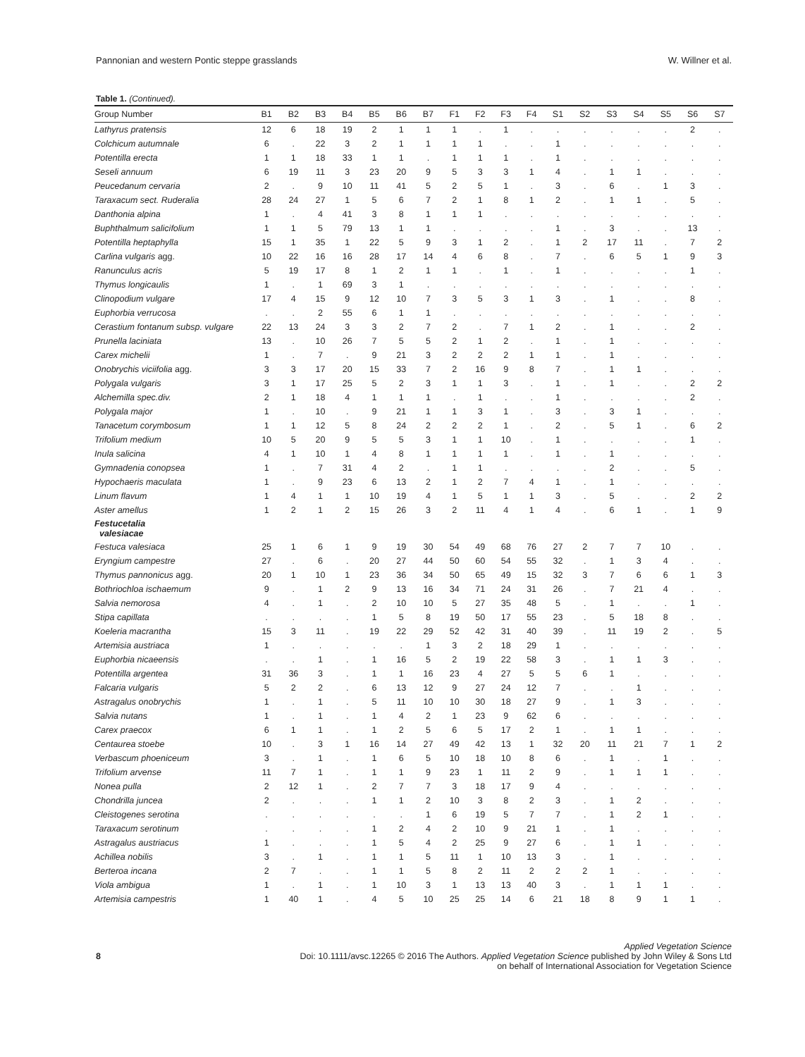Pannonian and western Pontic steppe grasslands W. Willner et al.
Table 1. (Continued).
| Group Number | B1 | B2 | B3 | B4 | B5 | B6 | B7 | F1 | F2 | F3 | F4 | S1 | S2 | S3 | S4 | S5 | S6 | S7 |
| --- | --- | --- | --- | --- | --- | --- | --- | --- | --- | --- | --- | --- | --- | --- | --- | --- | --- | --- |
| Lathyrus pratensis | 12 | 6 | 18 | 19 | 2 | 1 | 1 | 1 | . | 1 | . | . | . | . | . | . | 2 | . |
| Colchicum autumnale | 6 | . | 22 | 3 | 2 | 1 | 1 | 1 | 1 | . | . | 1 | . | . | . | . | . | . |
| Potentilla erecta | 1 | 1 | 18 | 33 | 1 | 1 | . | 1 | 1 | 1 | . | 1 | . | . | . | . | . | . |
| Seseli annuum | 6 | 19 | 11 | 3 | 23 | 20 | 9 | 5 | 3 | 3 | 1 | 4 | . | 1 | 1 | . | . | . |
| Peucedanum cervaria | 2 | . | 9 | 10 | 11 | 41 | 5 | 2 | 5 | 1 | . | 3 | . | 6 | . | 1 | 3 | . |
| Taraxacum sect. Ruderalia | 28 | 24 | 27 | 1 | 5 | 6 | 7 | 2 | 1 | 8 | 1 | 2 | . | 1 | 1 | . | 5 | . |
| Danthonia alpina | 1 | . | 4 | 41 | 3 | 8 | 1 | 1 | 1 | . | . | . | . | . | . | . | . | . |
| Buphthalmum salicifolium | 1 | 1 | 5 | 79 | 13 | 1 | 1 | . | . | . | . | 1 | . | 3 | . | . | 13 | . |
| Potentilla heptaphylla | 15 | 1 | 35 | 1 | 22 | 5 | 9 | 3 | 1 | 2 | . | 1 | 2 | 17 | 11 | . | 7 | 2 |
| Carlina vulgaris agg. | 10 | 22 | 16 | 16 | 28 | 17 | 14 | 4 | 6 | 8 | . | 7 | . | 6 | 5 | 1 | 9 | 3 |
| Ranunculus acris | 5 | 19 | 17 | 8 | 1 | 2 | 1 | 1 | . | 1 | . | 1 | . | . | . | . | 1 | . |
| Thymus longicaulis | 1 | . | 1 | 69 | 3 | 1 | . | . | . | . | . | . | . | . | . | . | . | . |
| Clinopodium vulgare | 17 | 4 | 15 | 9 | 12 | 10 | 7 | 3 | 5 | 3 | 1 | 3 | . | 1 | . | . | 8 | . |
| Euphorbia verrucosa | . | . | 2 | 55 | 6 | 1 | 1 | . | . | . | . | . | . | . | . | . | . | . |
| Cerastium fontanum subsp. vulgare | 22 | 13 | 24 | 3 | 3 | 2 | 7 | 2 | . | 7 | 1 | 2 | . | 1 | . | . | 2 | . |
| Prunella laciniata | 13 | . | 10 | 26 | 7 | 5 | 5 | 2 | 1 | 2 | . | 1 | . | 1 | . | . | . | . |
| Carex michelii | 1 | . | 7 | . | 9 | 21 | 3 | 2 | 2 | 2 | 1 | 1 | . | 1 | . | . | . | . |
| Onobrychis viciifolia agg. | 3 | 3 | 17 | 20 | 15 | 33 | 7 | 2 | 16 | 9 | 8 | 7 | . | 1 | 1 | . | . | . |
| Polygala vulgaris | 3 | 1 | 17 | 25 | 5 | 2 | 3 | 1 | 1 | 3 | . | 1 | . | 1 | . | . | 2 | 2 |
| Alchemilla spec.div. | 2 | 1 | 18 | 4 | 1 | 1 | 1 | . | 1 | . | . | 1 | . | . | . | . | 2 | . |
| Polygala major | 1 | . | 10 | . | 9 | 21 | 1 | 1 | 3 | 1 | . | 3 | . | 3 | 1 | . | . | . |
| Tanacetum corymbosum | 1 | 1 | 12 | 5 | 8 | 24 | 2 | 2 | 2 | 1 | . | 2 | . | 5 | 1 | . | 6 | 2 |
| Trifolium medium | 10 | 5 | 20 | 9 | 5 | 5 | 3 | 1 | 1 | 10 | . | 1 | . | . | . | . | 1 | . |
| Inula salicina | 4 | 1 | 10 | 1 | 4 | 8 | 1 | 1 | 1 | 1 | . | 1 | . | 1 | . | . | . | . |
| Gymnadenia conopsea | 1 | . | 7 | 31 | 4 | 2 | . | 1 | 1 | . | . | . | . | 2 | . | . | 5 | . |
| Hypochaeris maculata | 1 | . | 9 | 23 | 6 | 13 | 2 | 1 | 2 | 7 | 4 | 1 | . | 1 | . | . | . | . |
| Linum flavum | 1 | 4 | 1 | 1 | 10 | 19 | 4 | 1 | 5 | 1 | 1 | 3 | . | 5 | . | . | 2 | 2 |
| Aster amellus | 1 | 2 | 1 | 2 | 15 | 26 | 3 | 2 | 11 | 4 | 1 | 4 | . | 6 | 1 | . | 1 | 9 |
| Festucetalia valesiacae | | | | | | | | | | | | | | | | | | |
| Festuca valesiaca | 25 | 1 | 6 | 1 | 9 | 19 | 30 | 54 | 49 | 68 | 76 | 27 | 2 | 7 | 7 | 10 | . | . |
| Eryngium campestre | 27 | . | 6 | . | 20 | 27 | 44 | 50 | 60 | 54 | 55 | 32 | . | 1 | 3 | 4 | . | . |
| Thymus pannonicus agg. | 20 | 1 | 10 | 1 | 23 | 36 | 34 | 50 | 65 | 49 | 15 | 32 | 3 | 7 | 6 | 6 | 1 | 3 |
| Bothriochloa ischaemum | 9 | . | 1 | 2 | 9 | 13 | 16 | 34 | 71 | 24 | 31 | 26 | . | 7 | 21 | 4 | . | . |
| Salvia nemorosa | 4 | . | 1 | . | 2 | 10 | 10 | 5 | 27 | 35 | 48 | 5 | . | 1 | . | . | 1 | . |
| Stipa capillata | . | . | . | . | 1 | 5 | 8 | 19 | 50 | 17 | 55 | 23 | . | 5 | 18 | 8 | . | . |
| Koeleria macrantha | 15 | 3 | 11 | . | 19 | 22 | 29 | 52 | 42 | 31 | 40 | 39 | . | 11 | 19 | 2 | . | 5 |
| Artemisia austriaca | 1 | . | . | . | . | . | 1 | 3 | 2 | 18 | 29 | 1 | . | . | . | . | . | . |
| Euphorbia nicaeensis | . | . | 1 | . | 1 | 16 | 5 | 2 | 19 | 22 | 58 | 3 | . | 1 | 1 | 3 | . | . |
| Potentilla argentea | 31 | 36 | 3 | . | 1 | 1 | 16 | 23 | 4 | 27 | 5 | 5 | 6 | 1 | . | . | . | . |
| Falcaria vulgaris | 5 | 2 | 2 | . | 6 | 13 | 12 | 9 | 27 | 24 | 12 | 7 | . | . | 1 | . | . | . |
| Astragalus onobrychis | 1 | . | 1 | . | 5 | 11 | 10 | 10 | 30 | 18 | 27 | 9 | . | 1 | 3 | . | . | . |
| Salvia nutans | 1 | . | 1 | . | 1 | 4 | 2 | 1 | 23 | 9 | 62 | 6 | . | . | . | . | . | . |
| Carex praecox | 6 | 1 | 1 | . | 1 | 2 | 5 | 6 | 5 | 17 | 2 | 1 | . | 1 | 1 | . | . | . |
| Centaurea stoebe | 10 | . | 3 | 1 | 16 | 14 | 27 | 49 | 42 | 13 | 1 | 32 | 20 | 11 | 21 | 7 | 1 | 2 |
| Verbascum phoeniceum | 3 | . | 1 | . | 1 | 6 | 5 | 10 | 18 | 10 | 8 | 6 | . | 1 | . | 1 | . | . |
| Trifolium arvense | 11 | 7 | 1 | . | 1 | 1 | 9 | 23 | 1 | 11 | 2 | 9 | . | 1 | 1 | 1 | . | . |
| Nonea pulla | 2 | 12 | 1 | . | 2 | 7 | 7 | 3 | 18 | 17 | 9 | 4 | . | . | . | . | . | . |
| Chondrilla juncea | 2 | . | . | . | 1 | 1 | 2 | 10 | 3 | 8 | 2 | 3 | . | 1 | 2 | . | . | . |
| Cleistogenes serotina | . | . | . | . | . | . | 1 | 6 | 19 | 5 | 7 | 7 | . | 1 | 2 | 1 | . | . |
| Taraxacum serotinum | . | . | . | . | 1 | 2 | 4 | 2 | 10 | 9 | 21 | 1 | . | 1 | . | . | . | . |
| Astragalus austriacus | 1 | . | . | . | 1 | 5 | 4 | 2 | 25 | 9 | 27 | 6 | . | 1 | 1 | . | . | . |
| Achillea nobilis | 3 | . | 1 | . | 1 | 1 | 5 | 11 | 1 | 10 | 13 | 3 | . | 1 | . | . | . | . |
| Berteroa incana | 2 | 7 | . | . | 1 | 1 | 5 | 8 | 2 | 11 | 2 | 2 | 2 | 1 | . | . | . | . |
| Viola ambigua | 1 | . | 1 | . | 1 | 10 | 3 | 1 | 13 | 13 | 40 | 3 | . | 1 | 1 | 1 | . | . |
| Artemisia campestris | 1 | 40 | 1 | . | 4 | 5 | 10 | 25 | 25 | 14 | 6 | 21 | 18 | 8 | 9 | 1 | 1 | . |
8 Applied Vegetation Science
Doi: 10.1111/avsc.12265 © 2016 The Authors. Applied Vegetation Science published by John Wiley & Sons Ltd
on behalf of International Association for Vegetation Science